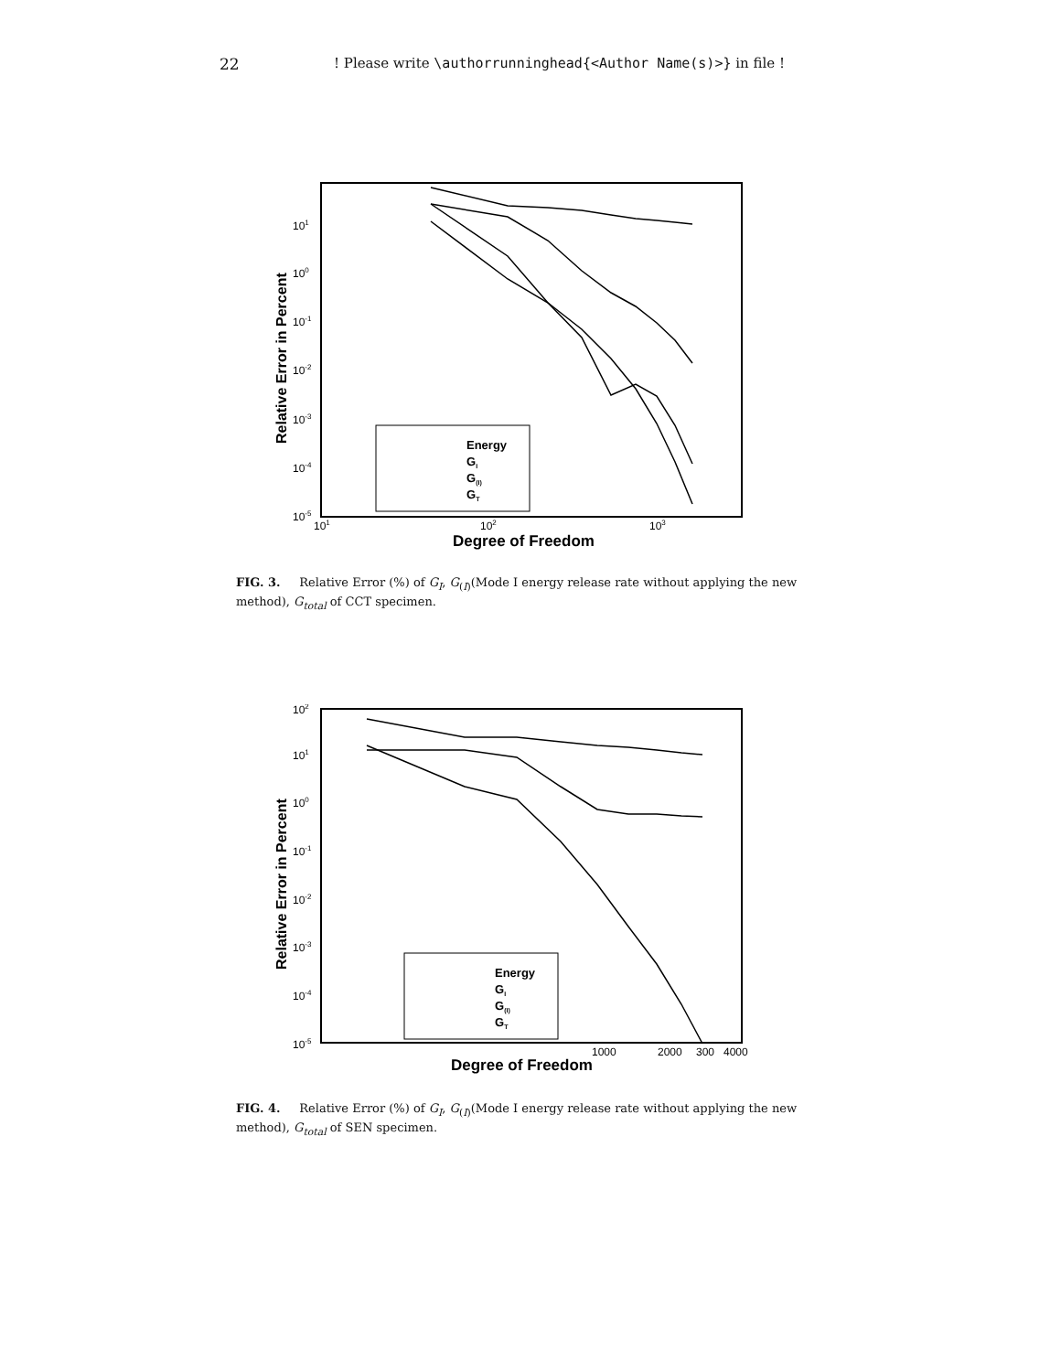22! Please write \authorrunninghead{<Author Name(s)>} in file !
101
100
10-1
10-2
10-3
10-4
10-5
101
102
103
Degree of Freedom
Relative Error in Percent
Energy
GI
G(I)
GT
FIG. 3. Relative Error (%) of G<sub>I</sub>, G<sub>(I)</sub>(Mode I energy release rate without applying the new method), G<sub>total</sub> of CCT specimen.
102
101
100
10-1
10-2
10-3
10-4
10-5
1000
2000
300
4000
Degree of Freedom
Relative Error in Percent
Energy
GI
G(I)
GT
FIG. 4. Relative Error (%) of G<sub>I</sub>, G<sub>(I)</sub>(Mode I energy release rate without applying the new method), G<sub>total</sub> of SEN specimen.